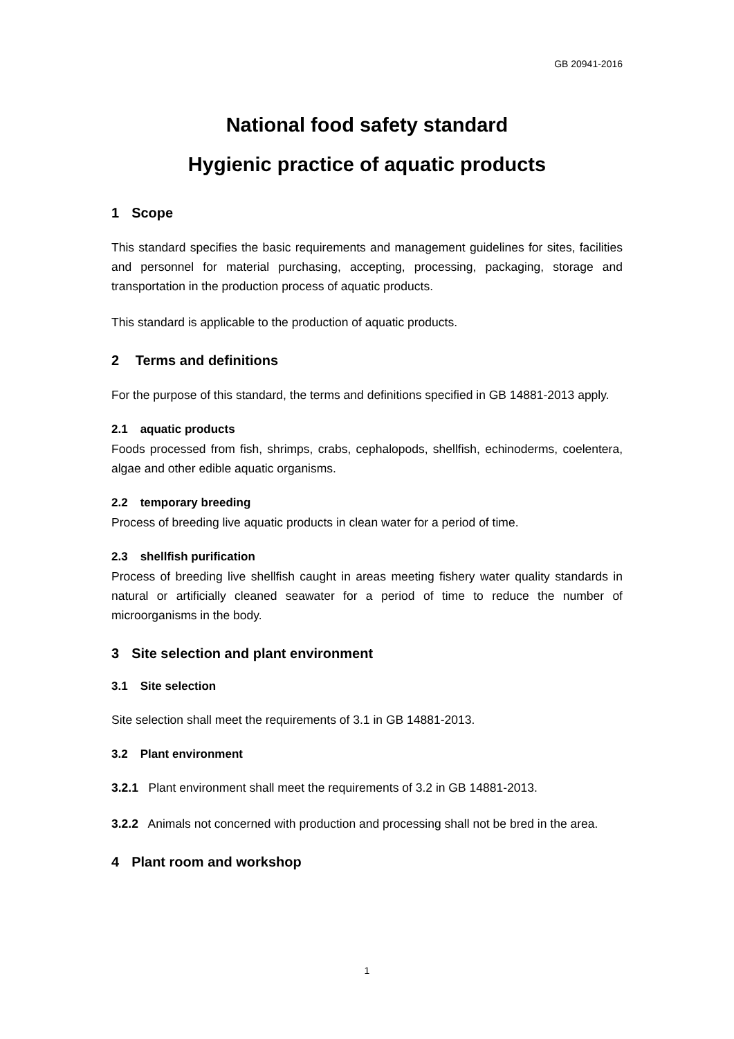GB 20941-2016
National food safety standard
Hygienic practice of aquatic products
1 Scope
This standard specifies the basic requirements and management guidelines for sites, facilities and personnel for material purchasing, accepting, processing, packaging, storage and transportation in the production process of aquatic products.
This standard is applicable to the production of aquatic products.
2 Terms and definitions
For the purpose of this standard, the terms and definitions specified in GB 14881-2013 apply.
2.1 aquatic products
Foods processed from fish, shrimps, crabs, cephalopods, shellfish, echinoderms, coelentera, algae and other edible aquatic organisms.
2.2 temporary breeding
Process of breeding live aquatic products in clean water for a period of time.
2.3 shellfish purification
Process of breeding live shellfish caught in areas meeting fishery water quality standards in natural or artificially cleaned seawater for a period of time to reduce the number of microorganisms in the body.
3 Site selection and plant environment
3.1 Site selection
Site selection shall meet the requirements of 3.1 in GB 14881-2013.
3.2 Plant environment
3.2.1 Plant environment shall meet the requirements of 3.2 in GB 14881-2013.
3.2.2 Animals not concerned with production and processing shall not be bred in the area.
4 Plant room and workshop
1